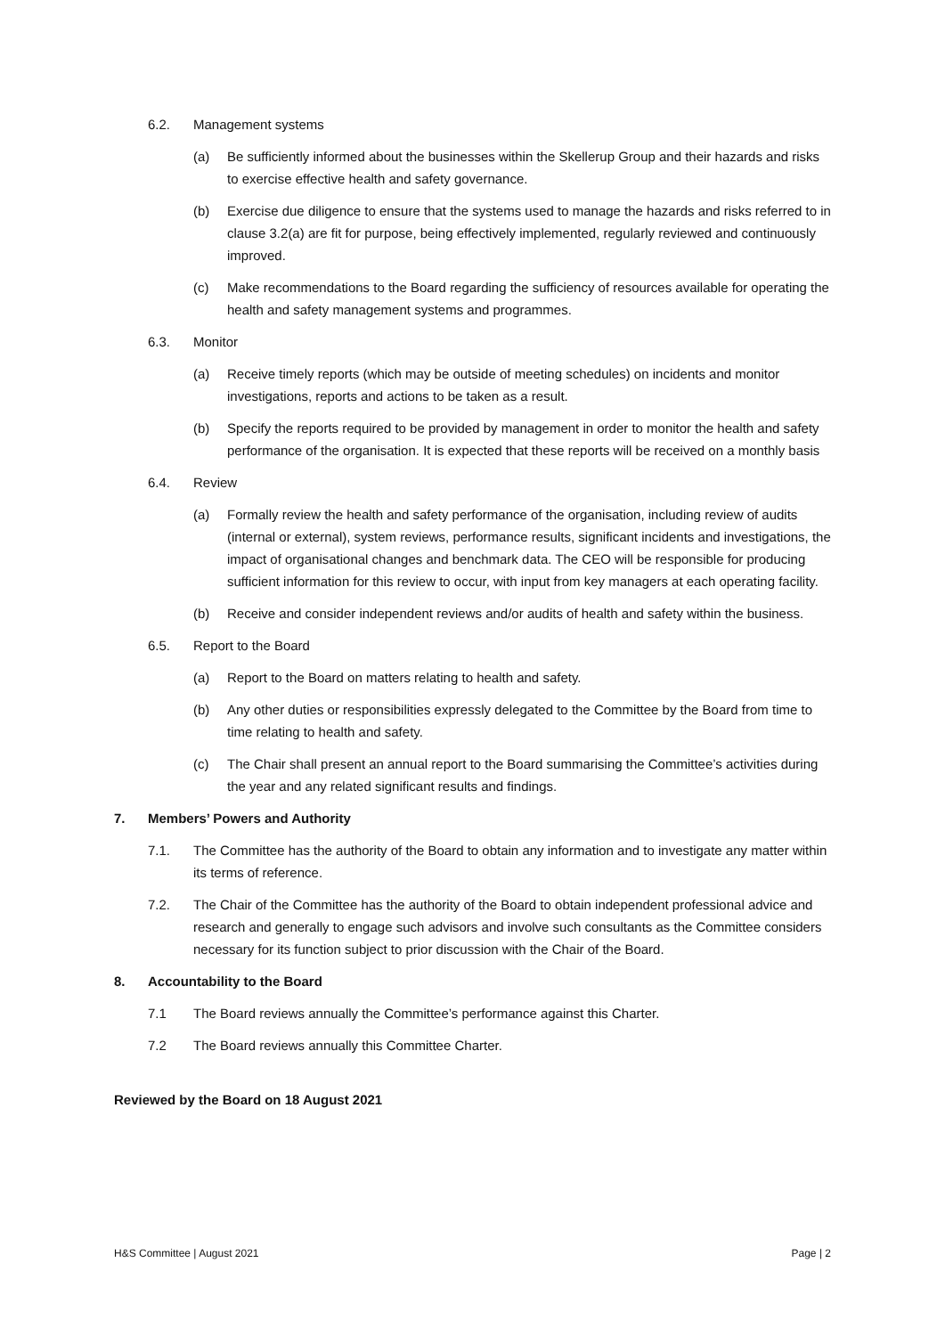6.2. Management systems
(a) Be sufficiently informed about the businesses within the Skellerup Group and their hazards and risks to exercise effective health and safety governance.
(b) Exercise due diligence to ensure that the systems used to manage the hazards and risks referred to in clause 3.2(a) are fit for purpose, being effectively implemented, regularly reviewed and continuously improved.
(c) Make recommendations to the Board regarding the sufficiency of resources available for operating the health and safety management systems and programmes.
6.3. Monitor
(a) Receive timely reports (which may be outside of meeting schedules) on incidents and monitor investigations, reports and actions to be taken as a result.
(b) Specify the reports required to be provided by management in order to monitor the health and safety performance of the organisation. It is expected that these reports will be received on a monthly basis
6.4. Review
(a) Formally review the health and safety performance of the organisation, including review of audits (internal or external), system reviews, performance results, significant incidents and investigations, the impact of organisational changes and benchmark data. The CEO will be responsible for producing sufficient information for this review to occur, with input from key managers at each operating facility.
(b) Receive and consider independent reviews and/or audits of health and safety within the business.
6.5. Report to the Board
(a) Report to the Board on matters relating to health and safety.
(b) Any other duties or responsibilities expressly delegated to the Committee by the Board from time to time relating to health and safety.
(c) The Chair shall present an annual report to the Board summarising the Committee’s activities during the year and any related significant results and findings.
7. Members’ Powers and Authority
7.1. The Committee has the authority of the Board to obtain any information and to investigate any matter within its terms of reference.
7.2. The Chair of the Committee has the authority of the Board to obtain independent professional advice and research and generally to engage such advisors and involve such consultants as the Committee considers necessary for its function subject to prior discussion with the Chair of the Board.
8. Accountability to the Board
7.1 The Board reviews annually the Committee’s performance against this Charter.
7.2 The Board reviews annually this Committee Charter.
Reviewed by the Board on 18 August 2021
H&S Committee | August 2021 Page | 2